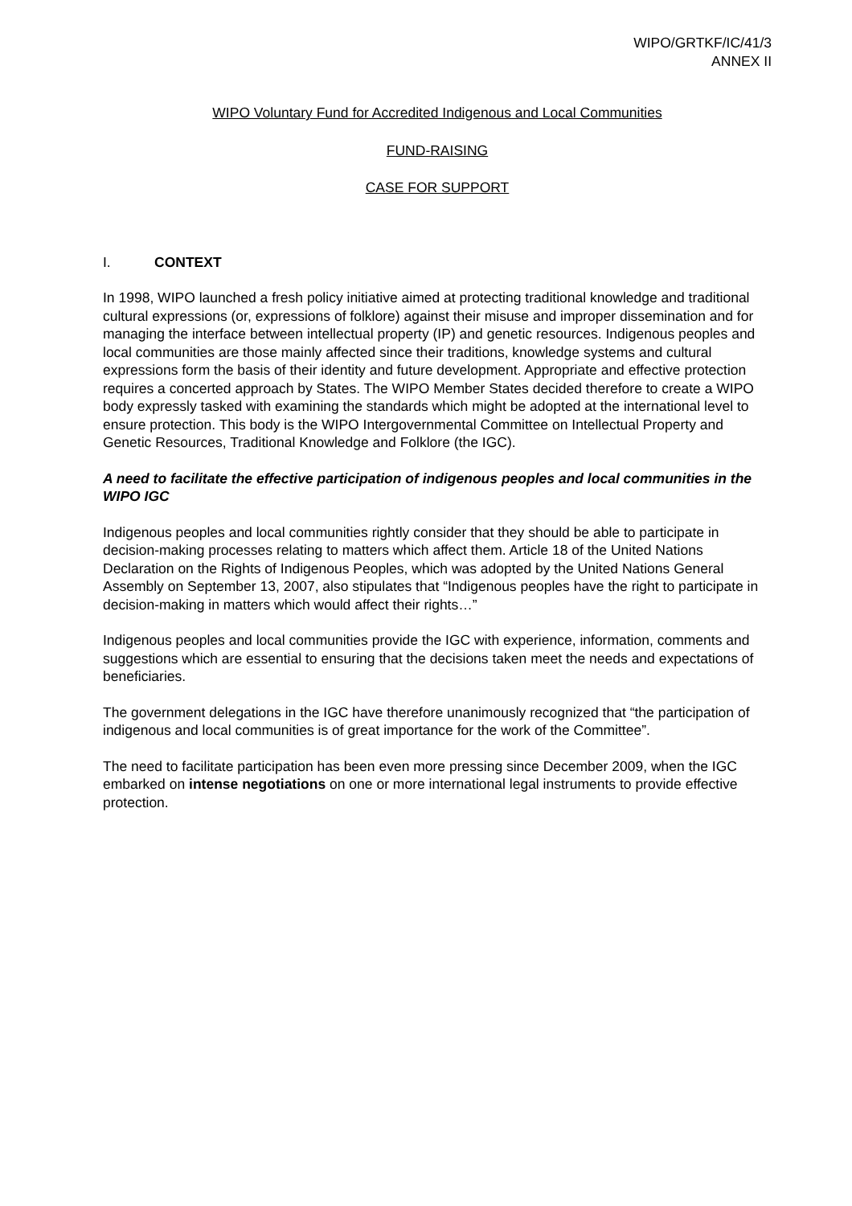WIPO/GRTKF/IC/41/3
ANNEX II
WIPO Voluntary Fund for Accredited Indigenous and Local Communities
FUND-RAISING
CASE FOR SUPPORT
I. CONTEXT
In 1998, WIPO launched a fresh policy initiative aimed at protecting traditional knowledge and traditional cultural expressions (or, expressions of folklore) against their misuse and improper dissemination and for managing the interface between intellectual property (IP) and genetic resources. Indigenous peoples and local communities are those mainly affected since their traditions, knowledge systems and cultural expressions form the basis of their identity and future development. Appropriate and effective protection requires a concerted approach by States. The WIPO Member States decided therefore to create a WIPO body expressly tasked with examining the standards which might be adopted at the international level to ensure protection. This body is the WIPO Intergovernmental Committee on Intellectual Property and Genetic Resources, Traditional Knowledge and Folklore (the IGC).
A need to facilitate the effective participation of indigenous peoples and local communities in the WIPO IGC
Indigenous peoples and local communities rightly consider that they should be able to participate in decision-making processes relating to matters which affect them. Article 18 of the United Nations Declaration on the Rights of Indigenous Peoples, which was adopted by the United Nations General Assembly on September 13, 2007, also stipulates that “Indigenous peoples have the right to participate in decision-making in matters which would affect their rights…”
Indigenous peoples and local communities provide the IGC with experience, information, comments and suggestions which are essential to ensuring that the decisions taken meet the needs and expectations of beneficiaries.
The government delegations in the IGC have therefore unanimously recognized that “the participation of indigenous and local communities is of great importance for the work of the Committee”.
The need to facilitate participation has been even more pressing since December 2009, when the IGC embarked on intense negotiations on one or more international legal instruments to provide effective protection.